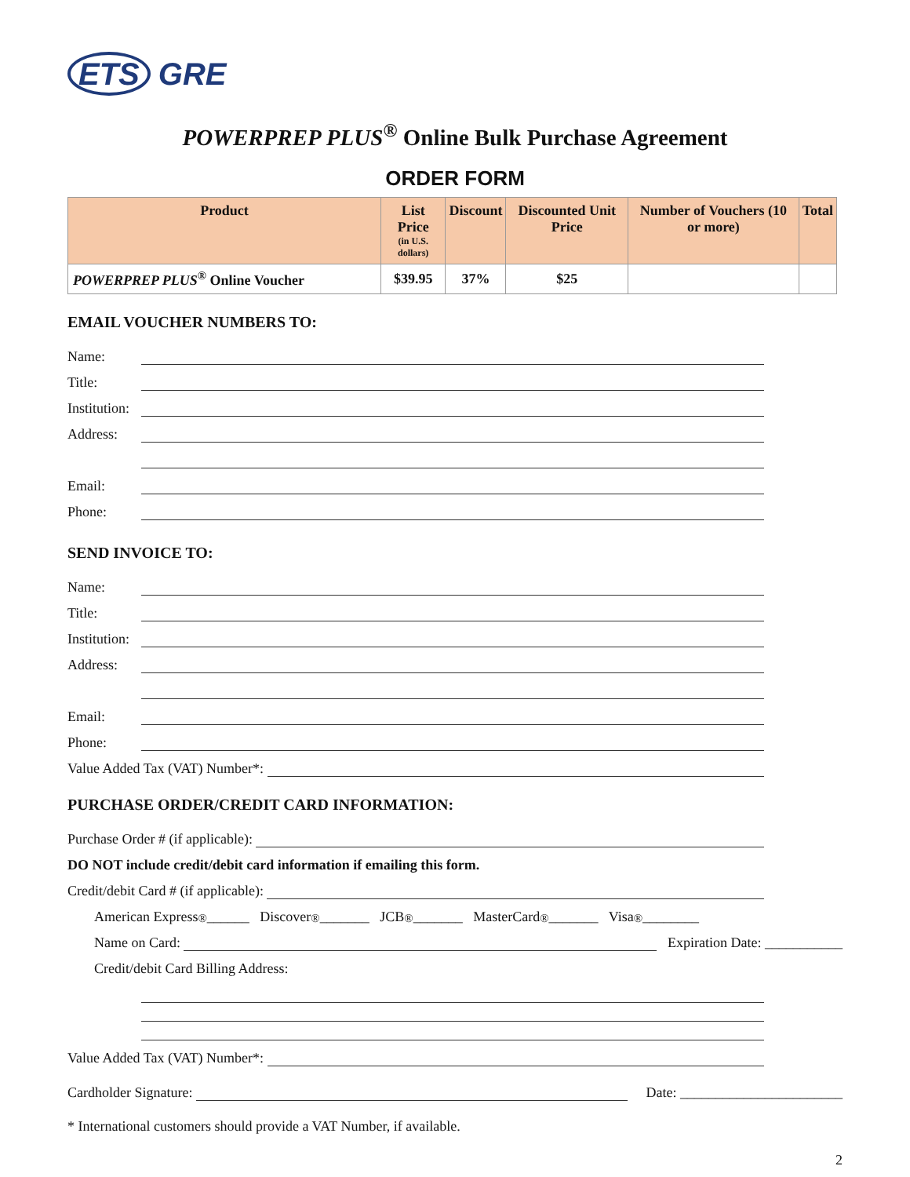ETS GRE
POWERPREP PLUS<sup>®</sup> Online Bulk Purchase Agreement
ORDER FORM
| Product | List Price (in U.S. dollars) | Discount | Discounted Unit Price | Number of Vouchers (10 or more) | Total |
| --- | --- | --- | --- | --- | --- |
| POWERPREP PLUS<sup>®</sup> Online Voucher | $39.95 | 37% | $25 | | |
EMAIL VOUCHER NUMBERS TO:
Name:
Title:
Institution:
Address:
Email:
Phone:
SEND INVOICE TO:
Name:
Title:
Institution:
Address:
Email:
Phone:
Value Added Tax (VAT) Number*:
PURCHASE ORDER/CREDIT CARD INFORMATION:
Purchase Order # (if applicable):
DO NOT include credit/debit card information if emailing this form.
Credit/debit Card # (if applicable):
American Express<sup>®</sup> ______ Discover<sup>®</sup> _______ JCB<sup>®</sup> _______ MasterCard<sup>®</sup> _______ Visa<sup>®</sup> ________
Name on Card: Expiration Date: ___________
Credit/debit Card Billing Address:
Value Added Tax (VAT) Number*:
Cardholder Signature: Date: _______________________
* International customers should provide a VAT Number, if available.
2